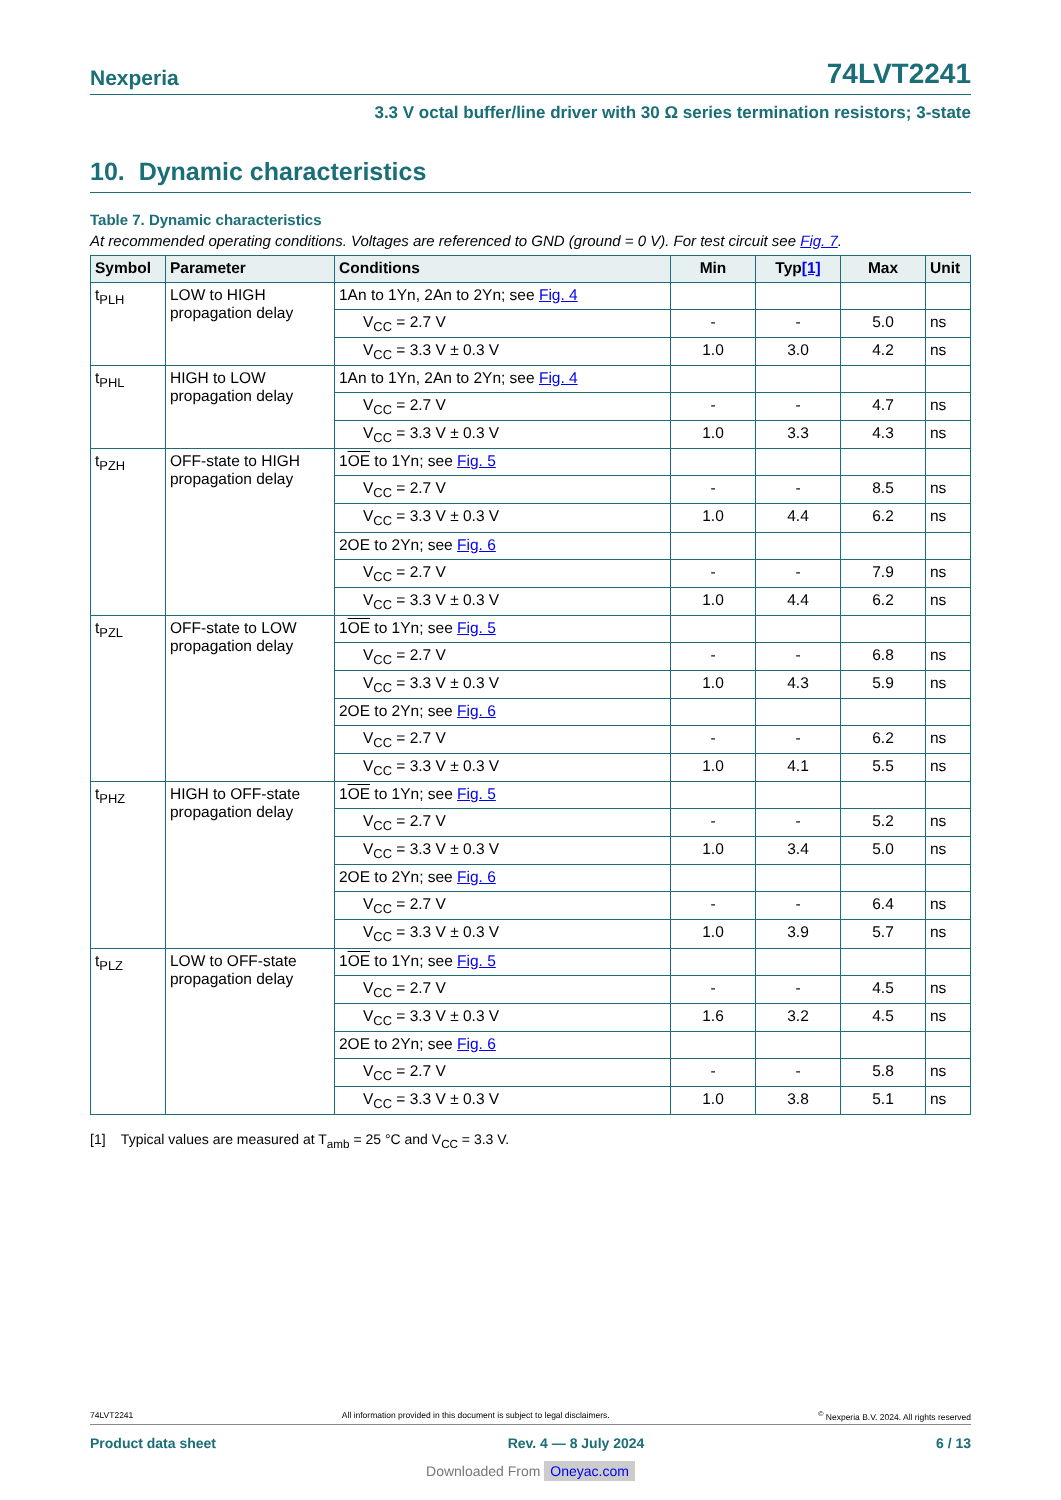Nexperia 74LVT2241
3.3 V octal buffer/line driver with 30 Ω series termination resistors; 3-state
10. Dynamic characteristics
Table 7. Dynamic characteristics
At recommended operating conditions. Voltages are referenced to GND (ground = 0 V). For test circuit see Fig. 7.
| Symbol | Parameter | Conditions | Min | Typ [1] | Max | Unit |
| --- | --- | --- | --- | --- | --- | --- |
| t<sub>PLH</sub> | LOW to HIGH propagation delay | 1An to 1Yn, 2An to 2Yn; see Fig. 4 | | | | |
| | | V<sub>CC</sub> = 2.7 V | - | - | 5.0 | ns |
| | | V<sub>CC</sub> = 3.3 V ± 0.3 V | 1.0 | 3.0 | 4.2 | ns |
| t<sub>PHL</sub> | HIGH to LOW propagation delay | 1An to 1Yn, 2An to 2Yn; see Fig. 4 | | | | |
| | | V<sub>CC</sub> = 2.7 V | - | - | 4.7 | ns |
| | | V<sub>CC</sub> = 3.3 V ± 0.3 V | 1.0 | 3.3 | 4.3 | ns |
| t<sub>PZH</sub> | OFF-state to HIGH propagation delay | 1 OE to 1Yn; see Fig. 5 | | | | |
| | | V<sub>CC</sub> = 2.7 V | - | - | 8.5 | ns |
| | | V<sub>CC</sub> = 3.3 V ± 0.3 V | 1.0 | 4.4 | 6.2 | ns |
| | | 2OE to 2Yn; see Fig. 6 | | | | |
| | | V<sub>CC</sub> = 2.7 V | - | - | 7.9 | ns |
| | | V<sub>CC</sub> = 3.3 V ± 0.3 V | 1.0 | 4.4 | 6.2 | ns |
| t<sub>PZL</sub> | OFF-state to LOW propagation delay | 1 OE to 1Yn; see Fig. 5 | | | | |
| | | V<sub>CC</sub> = 2.7 V | - | - | 6.8 | ns |
| | | V<sub>CC</sub> = 3.3 V ± 0.3 V | 1.0 | 4.3 | 5.9 | ns |
| | | 2OE to 2Yn; see Fig. 6 | | | | |
| | | V<sub>CC</sub> = 2.7 V | - | - | 6.2 | ns |
| | | V<sub>CC</sub> = 3.3 V ± 0.3 V | 1.0 | 4.1 | 5.5 | ns |
| t<sub>PHZ</sub> | HIGH to OFF-state propagation delay | 1 OE to 1Yn; see Fig. 5 | | | | |
| | | V<sub>CC</sub> = 2.7 V | - | - | 5.2 | ns |
| | | V<sub>CC</sub> = 3.3 V ± 0.3 V | 1.0 | 3.4 | 5.0 | ns |
| | | 2OE to 2Yn; see Fig. 6 | | | | |
| | | V<sub>CC</sub> = 2.7 V | - | - | 6.4 | ns |
| | | V<sub>CC</sub> = 3.3 V ± 0.3 V | 1.0 | 3.9 | 5.7 | ns |
| t<sub>PLZ</sub> | LOW to OFF-state propagation delay | 1 OE to 1Yn; see Fig. 5 | | | | |
| | | V<sub>CC</sub> = 2.7 V | - | - | 4.5 | ns |
| | | V<sub>CC</sub> = 3.3 V ± 0.3 V | 1.6 | 3.2 | 4.5 | ns |
| | | 2OE to 2Yn; see Fig. 6 | | | | |
| | | V<sub>CC</sub> = 2.7 V | - | - | 5.8 | ns |
| | | V<sub>CC</sub> = 3.3 V ± 0.3 V | 1.0 | 3.8 | 5.1 | ns |
[1] Typical values are measured at T<sub>amb</sub> = 25 °C and V<sub>CC</sub> = 3.3 V.
74LVT2241 All information provided in this document is subject to legal disclaimers.<sup>©</sup> Nexperia B.V. 2024. All rights reserved
Product data sheet Rev. 4 — 8 July 2024 6 / 13
Downloaded From Oneyac.com